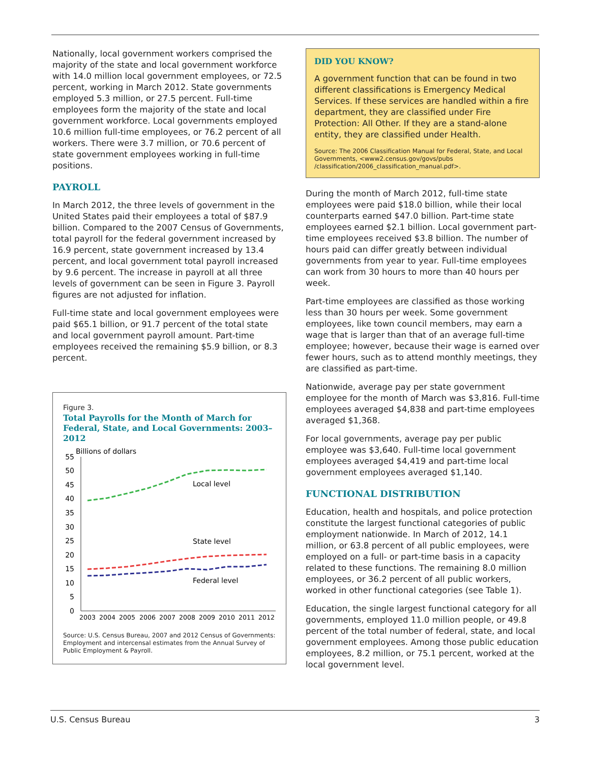Nationally, local government workers comprised the majority of the state and local government workforce with 14.0 million local government employees, or 72.5 percent, working in March 2012. State governments employed 5.3 million, or 27.5 percent. Full-time employees form the majority of the state and local government workforce. Local governments employed 10.6 million full-time employees, or 76.2 percent of all workers. There were 3.7 million, or 70.6 percent of state government employees working in full-time positions.
PAYROLL
In March 2012, the three levels of government in the United States paid their employees a total of $87.9 billion. Compared to the 2007 Census of Governments, total payroll for the federal government increased by 16.9 percent, state government increased by 13.4 percent, and local government total payroll increased by 9.6 percent. The increase in payroll at all three levels of government can be seen in Figure 3. Payroll figures are not adjusted for inflation.
Full-time state and local government employees were paid $65.1 billion, or 91.7 percent of the total state and local government payroll amount. Part-time employees received the remaining $5.9 billion, or 8.3 percent.
Figure 3.
Total Payrolls for the Month of March for Federal, State, and Local Governments: 2003–2012
Billions of dollars
0
5
10
15
20
25
30
35
40
45
50
55
Local level
State level
Federal level
2003
2004
2005
2006
2007
2008
2009
2010
2011
2012
Source: U.S. Census Bureau, 2007 and 2012 Census of Governments: Employment and intercensal estimates from the Annual Survey of Public Employment & Payroll.
DID YOU KNOW?
A government function that can be found in two different classifications is Emergency Medical Services. If these services are handled within a fire department, they are classified under Fire Protection: All Other. If they are a stand-alone entity, they are classified under Health.
Source: The 2006 Classification Manual for Federal, State, and Local Governments, <www2.census.gov/govs/pubs /classification/2006_classification_manual.pdf>.
During the month of March 2012, full-time state employees were paid $18.0 billion, while their local counterparts earned $47.0 billion. Part-time state employees earned $2.1 billion. Local government part-time employees received $3.8 billion. The number of hours paid can differ greatly between individual governments from year to year. Full-time employees can work from 30 hours to more than 40 hours per week.
Part-time employees are classified as those working less than 30 hours per week. Some government employees, like town council members, may earn a wage that is larger than that of an average full-time employee; however, because their wage is earned over fewer hours, such as to attend monthly meetings, they are classified as part-time.
Nationwide, average pay per state government employee for the month of March was $3,816. Full-time employees averaged $4,838 and part-time employees averaged $1,368.
For local governments, average pay per public employee was $3,640. Full-time local government employees averaged $4,419 and part-time local government employees averaged $1,140.
FUNCTIONAL DISTRIBUTION
Education, health and hospitals, and police protection constitute the largest functional categories of public employment nationwide. In March of 2012, 14.1 million, or 63.8 percent of all public employees, were employed on a full- or part-time basis in a capacity related to these functions. The remaining 8.0 million employees, or 36.2 percent of all public workers, worked in other functional categories (see Table 1).
Education, the single largest functional category for all governments, employed 11.0 million people, or 49.8 percent of the total number of federal, state, and local government employees. Among those public education employees, 8.2 million, or 75.1 percent, worked at the local government level.
U.S. Census Bureau 3